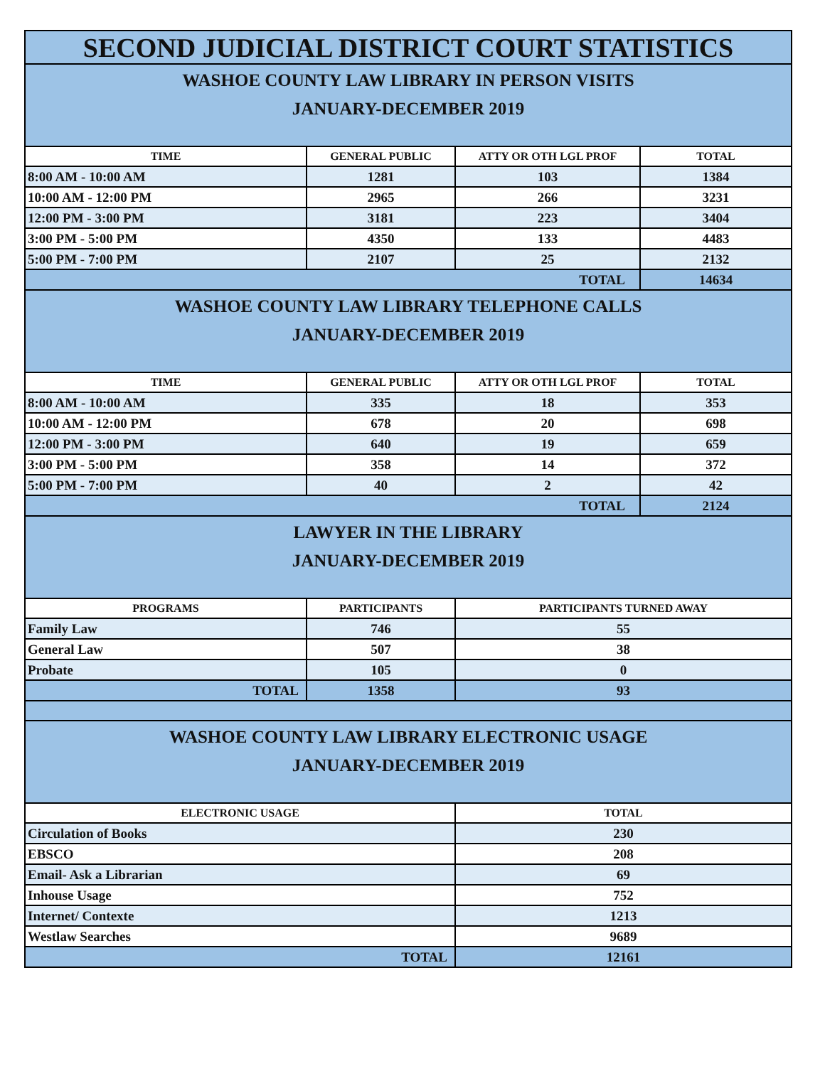| SECOND JUDICIAL DISTRICT COURT STATISTICS | | | |
| WASHOE COUNTY LAW LIBRARY IN PERSON VISITS JANUARY-DECEMBER 2019 | | | |
| TIME | GENERAL PUBLIC | ATTY OR OTH LGL PROF | TOTAL |
| 8:00 AM - 10:00 AM | 1281 | 103 | 1384 |
| 10:00 AM - 12:00 PM | 2965 | 266 | 3231 |
| 12:00 PM - 3:00 PM | 3181 | 223 | 3404 |
| 3:00 PM - 5:00 PM | 4350 | 133 | 4483 |
| 5:00 PM - 7:00 PM | 2107 | 25 | 2132 |
| TOTAL | | | 14634 |
| WASHOE COUNTY LAW LIBRARY TELEPHONE CALLS JANUARY-DECEMBER 2019 | | | |
| TIME | GENERAL PUBLIC | ATTY OR OTH LGL PROF | TOTAL |
| 8:00 AM - 10:00 AM | 335 | 18 | 353 |
| 10:00 AM - 12:00 PM | 678 | 20 | 698 |
| 12:00 PM - 3:00 PM | 640 | 19 | 659 |
| 3:00 PM - 5:00 PM | 358 | 14 | 372 |
| 5:00 PM - 7:00 PM | 40 | 2 | 42 |
| TOTAL | | | 2124 |
| LAWYER IN THE LIBRARY JANUARY-DECEMBER 2019 | | | |
| PROGRAMS | PARTICIPANTS | PARTICIPANTS TURNED AWAY | |
| Family Law | 746 | 55 | |
| General Law | 507 | 38 | |
| Probate | 105 | 0 | |
| TOTAL | 1358 | 93 | |
| WASHOE COUNTY LAW LIBRARY ELECTRONIC USAGE JANUARY-DECEMBER 2019 | | | |
| ELECTRONIC USAGE | | TOTAL | |
| Circulation of Books | | 230 | |
| EBSCO | | 208 | |
| Email- Ask a Librarian | | 69 | |
| Inhouse Usage | | 752 | |
| Internet/ Contexte | | 1213 | |
| Westlaw Searches | | 9689 | |
| TOTAL | | 12161 | |